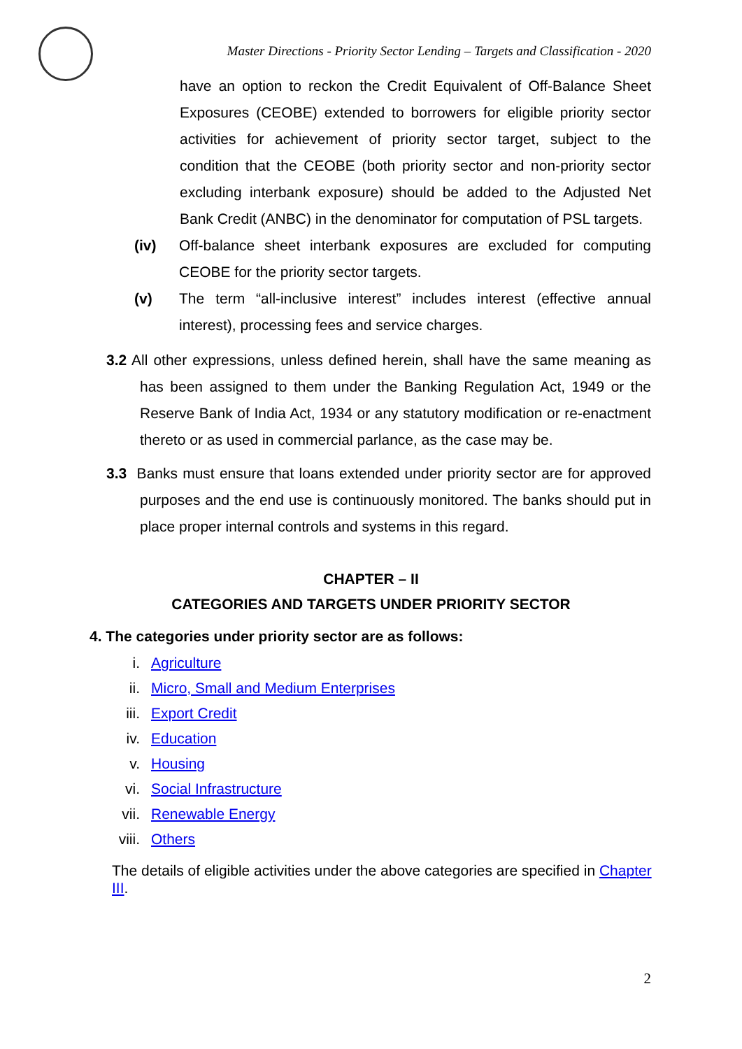Master Directions - Priority Sector Lending – Targets and Classification - 2020
have an option to reckon the Credit Equivalent of Off-Balance Sheet Exposures (CEOBE) extended to borrowers for eligible priority sector activities for achievement of priority sector target, subject to the condition that the CEOBE (both priority sector and non-priority sector excluding interbank exposure) should be added to the Adjusted Net Bank Credit (ANBC) in the denominator for computation of PSL targets.
(iv) Off-balance sheet interbank exposures are excluded for computing CEOBE for the priority sector targets.
(v) The term “all-inclusive interest” includes interest (effective annual interest), processing fees and service charges.
3.2 All other expressions, unless defined herein, shall have the same meaning as has been assigned to them under the Banking Regulation Act, 1949 or the Reserve Bank of India Act, 1934 or any statutory modification or re-enactment thereto or as used in commercial parlance, as the case may be.
3.3 Banks must ensure that loans extended under priority sector are for approved purposes and the end use is continuously monitored. The banks should put in place proper internal controls and systems in this regard.
CHAPTER – II
CATEGORIES AND TARGETS UNDER PRIORITY SECTOR
4. The categories under priority sector are as follows:
i. Agriculture
ii. Micro, Small and Medium Enterprises
iii. Export Credit
iv. Education
v. Housing
vi. Social Infrastructure
vii. Renewable Energy
viii. Others
The details of eligible activities under the above categories are specified in Chapter III.
2